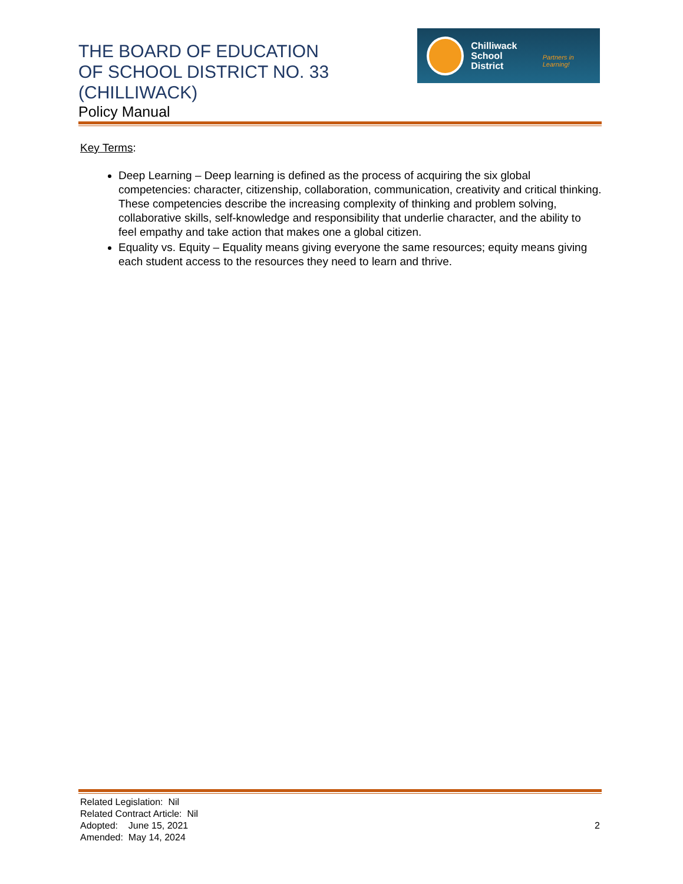THE BOARD OF EDUCATION
OF SCHOOL DISTRICT NO. 33
(CHILLIWACK)
Policy Manual
Chilliwack
School District
Partners in Learning!
Key Terms:
Deep Learning – Deep learning is defined as the process of acquiring the six global competencies: character, citizenship, collaboration, communication, creativity and critical thinking. These competencies describe the increasing complexity of thinking and problem solving, collaborative skills, self-knowledge and responsibility that underlie character, and the ability to feel empathy and take action that makes one a global citizen.
Equality vs. Equity – Equality means giving everyone the same resources; equity means giving each student access to the resources they need to learn and thrive.
Related Legislation: Nil
Related Contract Article: Nil
Adopted: June 15, 2021
Amended: May 14, 2024
2